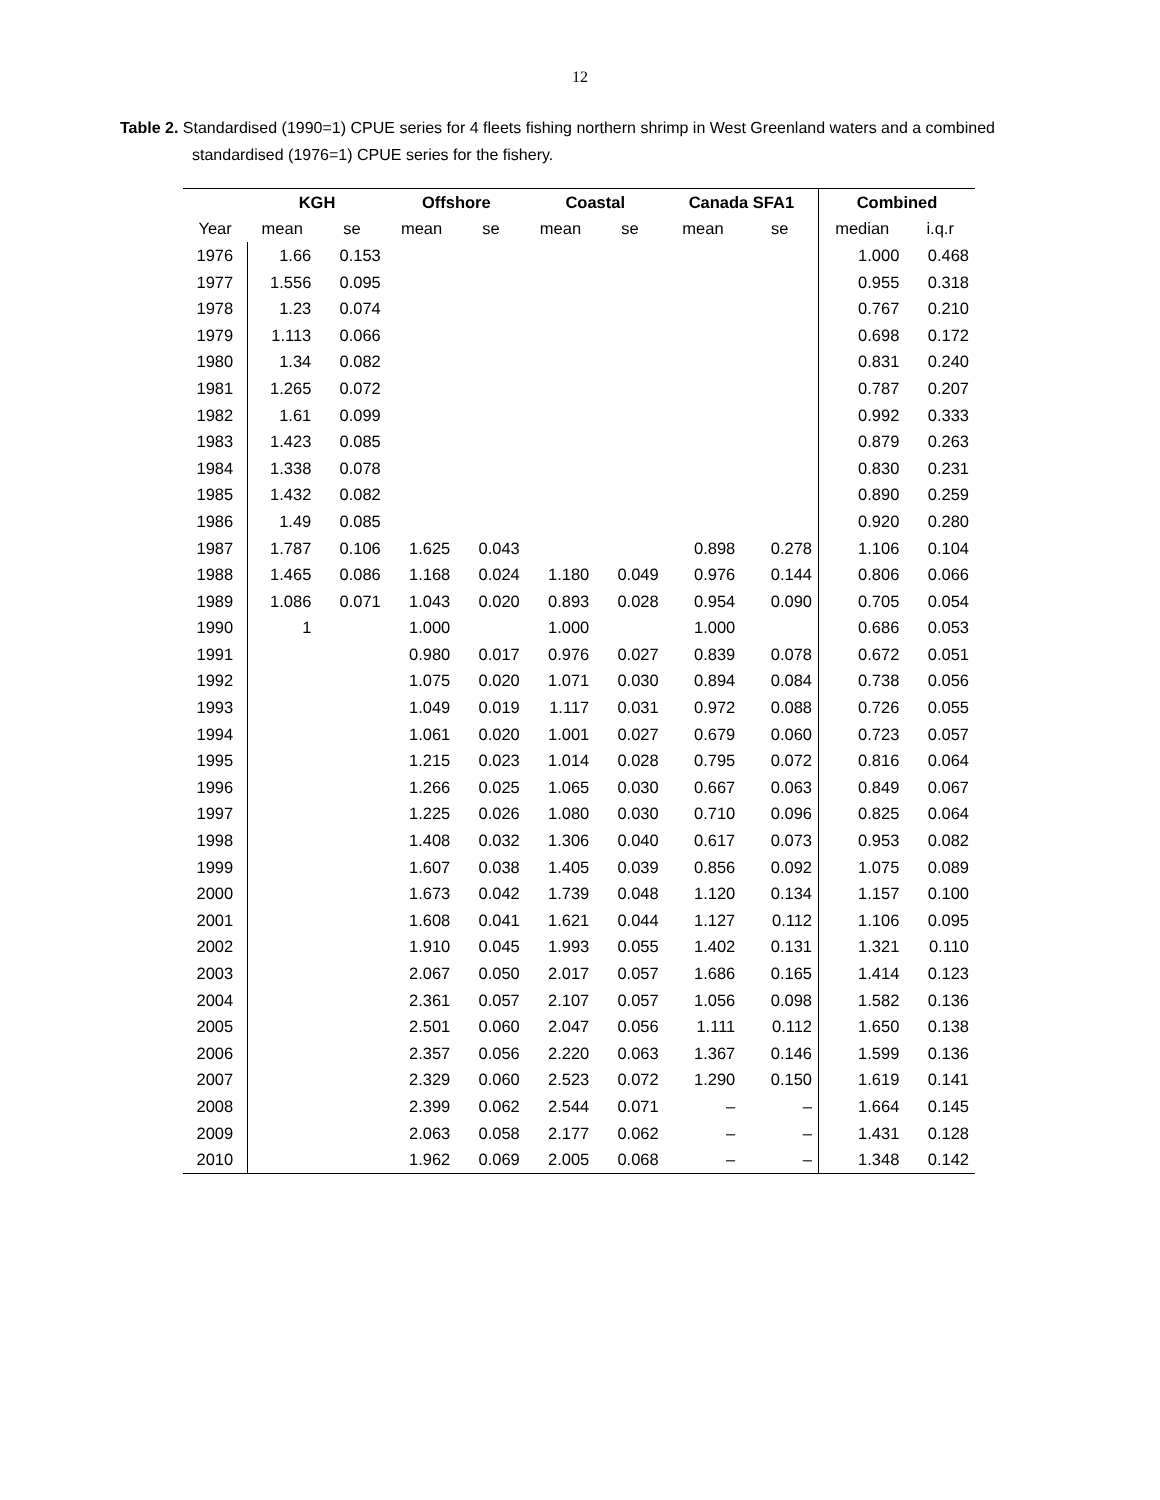12
Table 2. Standardised (1990=1) CPUE series for 4 fleets fishing northern shrimp in West Greenland waters and a combined standardised (1976=1) CPUE series for the fishery.
| | KGH | | Offshore | | Coastal | | Canada SFA1 | | Combined | |
| --- | --- | --- | --- | --- | --- | --- | --- | --- | --- | --- |
| Year | mean | se | mean | se | mean | se | mean | se | median | i.q.r |
| 1976 | 1.66 | 0.153 | | | | | | | 1.000 | 0.468 |
| 1977 | 1.556 | 0.095 | | | | | | | 0.955 | 0.318 |
| 1978 | 1.23 | 0.074 | | | | | | | 0.767 | 0.210 |
| 1979 | 1.113 | 0.066 | | | | | | | 0.698 | 0.172 |
| 1980 | 1.34 | 0.082 | | | | | | | 0.831 | 0.240 |
| 1981 | 1.265 | 0.072 | | | | | | | 0.787 | 0.207 |
| 1982 | 1.61 | 0.099 | | | | | | | 0.992 | 0.333 |
| 1983 | 1.423 | 0.085 | | | | | | | 0.879 | 0.263 |
| 1984 | 1.338 | 0.078 | | | | | | | 0.830 | 0.231 |
| 1985 | 1.432 | 0.082 | | | | | | | 0.890 | 0.259 |
| 1986 | 1.49 | 0.085 | | | | | | | 0.920 | 0.280 |
| 1987 | 1.787 | 0.106 | 1.625 | 0.043 | | | 0.898 | 0.278 | 1.106 | 0.104 |
| 1988 | 1.465 | 0.086 | 1.168 | 0.024 | 1.180 | 0.049 | 0.976 | 0.144 | 0.806 | 0.066 |
| 1989 | 1.086 | 0.071 | 1.043 | 0.020 | 0.893 | 0.028 | 0.954 | 0.090 | 0.705 | 0.054 |
| 1990 | 1 | | 1.000 | | 1.000 | | 1.000 | | 0.686 | 0.053 |
| 1991 | | | 0.980 | 0.017 | 0.976 | 0.027 | 0.839 | 0.078 | 0.672 | 0.051 |
| 1992 | | | 1.075 | 0.020 | 1.071 | 0.030 | 0.894 | 0.084 | 0.738 | 0.056 |
| 1993 | | | 1.049 | 0.019 | 1.117 | 0.031 | 0.972 | 0.088 | 0.726 | 0.055 |
| 1994 | | | 1.061 | 0.020 | 1.001 | 0.027 | 0.679 | 0.060 | 0.723 | 0.057 |
| 1995 | | | 1.215 | 0.023 | 1.014 | 0.028 | 0.795 | 0.072 | 0.816 | 0.064 |
| 1996 | | | 1.266 | 0.025 | 1.065 | 0.030 | 0.667 | 0.063 | 0.849 | 0.067 |
| 1997 | | | 1.225 | 0.026 | 1.080 | 0.030 | 0.710 | 0.096 | 0.825 | 0.064 |
| 1998 | | | 1.408 | 0.032 | 1.306 | 0.040 | 0.617 | 0.073 | 0.953 | 0.082 |
| 1999 | | | 1.607 | 0.038 | 1.405 | 0.039 | 0.856 | 0.092 | 1.075 | 0.089 |
| 2000 | | | 1.673 | 0.042 | 1.739 | 0.048 | 1.120 | 0.134 | 1.157 | 0.100 |
| 2001 | | | 1.608 | 0.041 | 1.621 | 0.044 | 1.127 | 0.112 | 1.106 | 0.095 |
| 2002 | | | 1.910 | 0.045 | 1.993 | 0.055 | 1.402 | 0.131 | 1.321 | 0.110 |
| 2003 | | | 2.067 | 0.050 | 2.017 | 0.057 | 1.686 | 0.165 | 1.414 | 0.123 |
| 2004 | | | 2.361 | 0.057 | 2.107 | 0.057 | 1.056 | 0.098 | 1.582 | 0.136 |
| 2005 | | | 2.501 | 0.060 | 2.047 | 0.056 | 1.111 | 0.112 | 1.650 | 0.138 |
| 2006 | | | 2.357 | 0.056 | 2.220 | 0.063 | 1.367 | 0.146 | 1.599 | 0.136 |
| 2007 | | | 2.329 | 0.060 | 2.523 | 0.072 | 1.290 | 0.150 | 1.619 | 0.141 |
| 2008 | | | 2.399 | 0.062 | 2.544 | 0.071 | – | – | 1.664 | 0.145 |
| 2009 | | | 2.063 | 0.058 | 2.177 | 0.062 | – | – | 1.431 | 0.128 |
| 2010 | | | 1.962 | 0.069 | 2.005 | 0.068 | – | – | 1.348 | 0.142 |